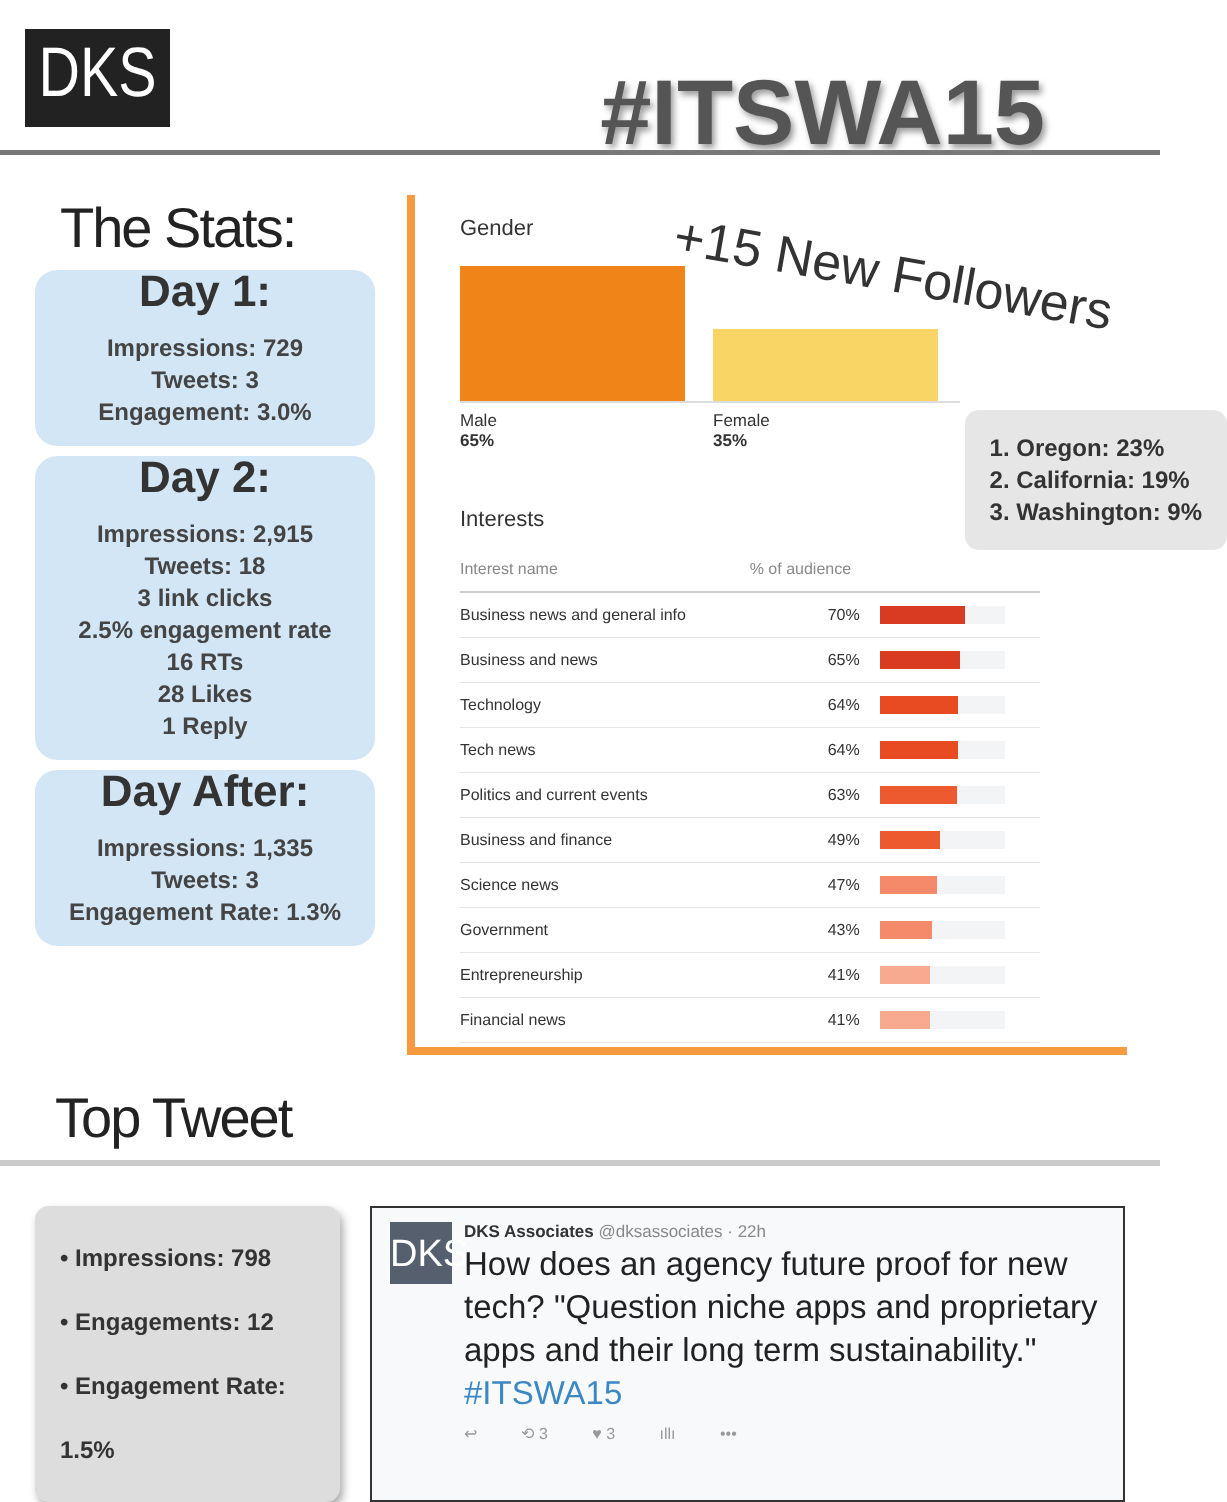DKS #ITSWA15
The Stats:
Day 1:
Impressions: 729
Tweets: 3
Engagement: 3.0%
Day 2:
Impressions: 2,915
Tweets: 18
3 link clicks
2.5% engagement rate
16 RTs
28 Likes
1 Reply
Day After:
Impressions: 1,335
Tweets: 3
Engagement Rate: 1.3%
Gender
+15 New Followers
Male
65%
Female
35%
1. Oregon: 23%
2. California: 19%
3. Washington: 9%
Interests
| Interest name | % of audience | |
| --- | --- | --- |
| Business news and general info | 70% | |
| Business and news | 65% | |
| Technology | 64% | |
| Tech news | 64% | |
| Politics and current events | 63% | |
| Business and finance | 49% | |
| Science news | 47% | |
| Government | 43% | |
| Entrepreneurship | 41% | |
| Financial news | 41% | |
Top Tweet
• Impressions: 798
• Engagements: 12
• Engagement Rate: 1.5%
DKS
DKS Associates @dksassociates · 22h
How does an agency future proof for new tech? "Question niche apps and proprietary apps and their long term sustainability." #ITSWA15
↩ ⟲ 3 ♥ 3 ıllı •••